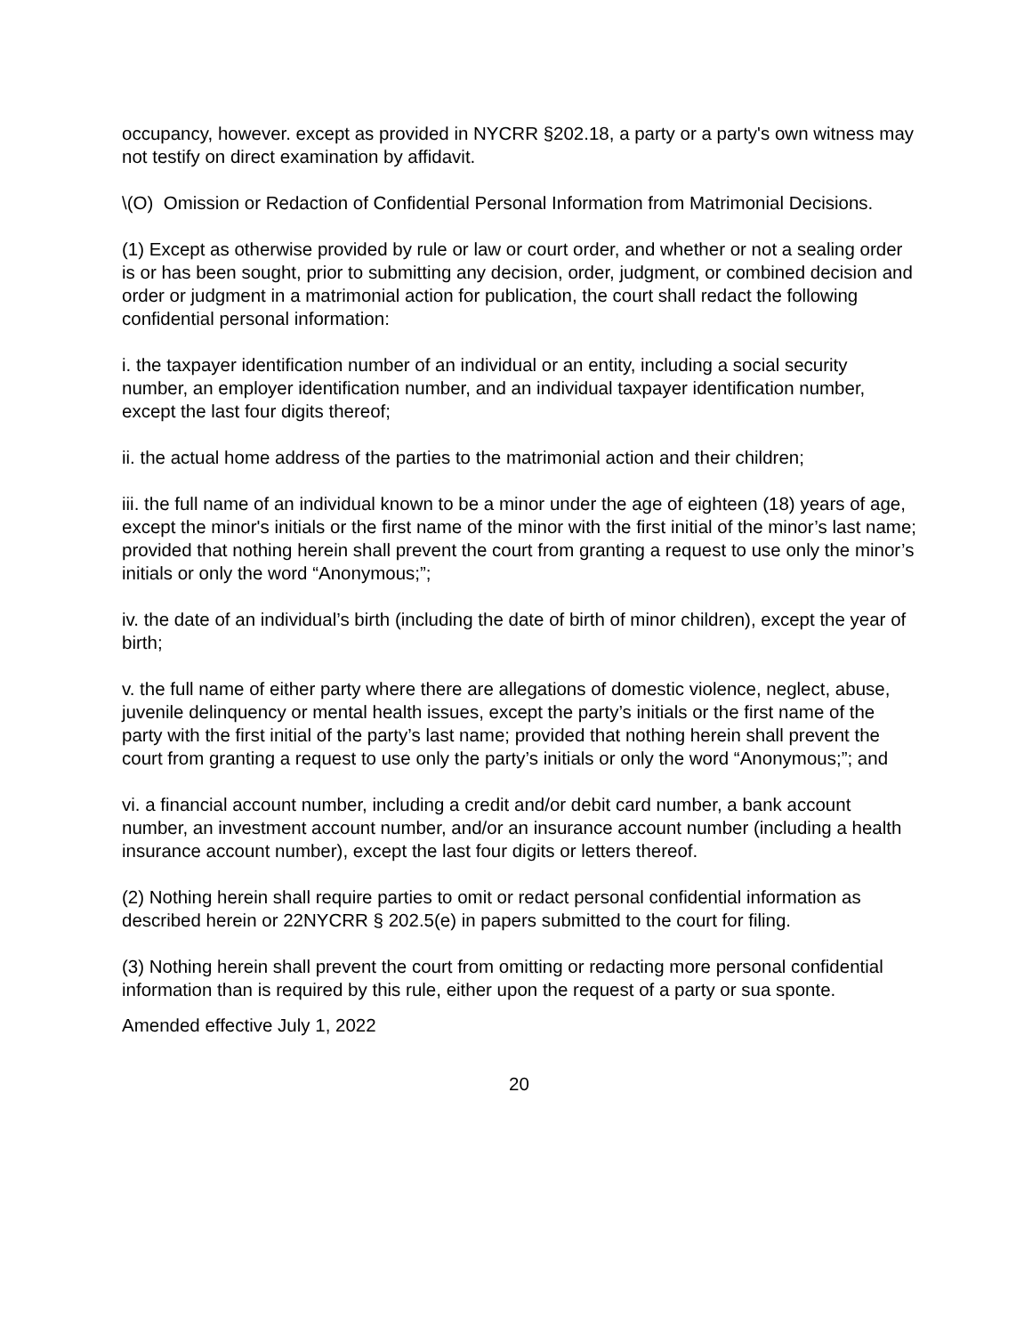occupancy, however. except as provided in NYCRR §202.18, a party or a party's own witness may not testify on direct examination by affidavit.
\(O) Omission or Redaction of Confidential Personal Information from Matrimonial Decisions.
(1) Except as otherwise provided by rule or law or court order, and whether or not a sealing order is or has been sought, prior to submitting any decision, order, judgment, or combined decision and order or judgment in a matrimonial action for publication, the court shall redact the following confidential personal information:
i. the taxpayer identification number of an individual or an entity, including a social security number, an employer identification number, and an individual taxpayer identification number, except the last four digits thereof;
ii. the actual home address of the parties to the matrimonial action and their children;
iii. the full name of an individual known to be a minor under the age of eighteen (18) years of age, except the minor's initials or the first name of the minor with the first initial of the minor’s last name; provided that nothing herein shall prevent the court from granting a request to use only the minor’s initials or only the word “Anonymous;”;
iv. the date of an individual’s birth (including the date of birth of minor children), except the year of birth;
v. the full name of either party where there are allegations of domestic violence, neglect, abuse, juvenile delinquency or mental health issues, except the party’s initials or the first name of the party with the first initial of the party’s last name; provided that nothing herein shall prevent the court from granting a request to use only the party’s initials or only the word “Anonymous;”; and
vi. a financial account number, including a credit and/or debit card number, a bank account number, an investment account number, and/or an insurance account number (including a health insurance account number), except the last four digits or letters thereof.
(2) Nothing herein shall require parties to omit or redact personal confidential information as described herein or 22NYCRR § 202.5(e) in papers submitted to the court for filing.
(3) Nothing herein shall prevent the court from omitting or redacting more personal confidential information than is required by this rule, either upon the request of a party or sua sponte.
Amended effective July 1, 2022
20